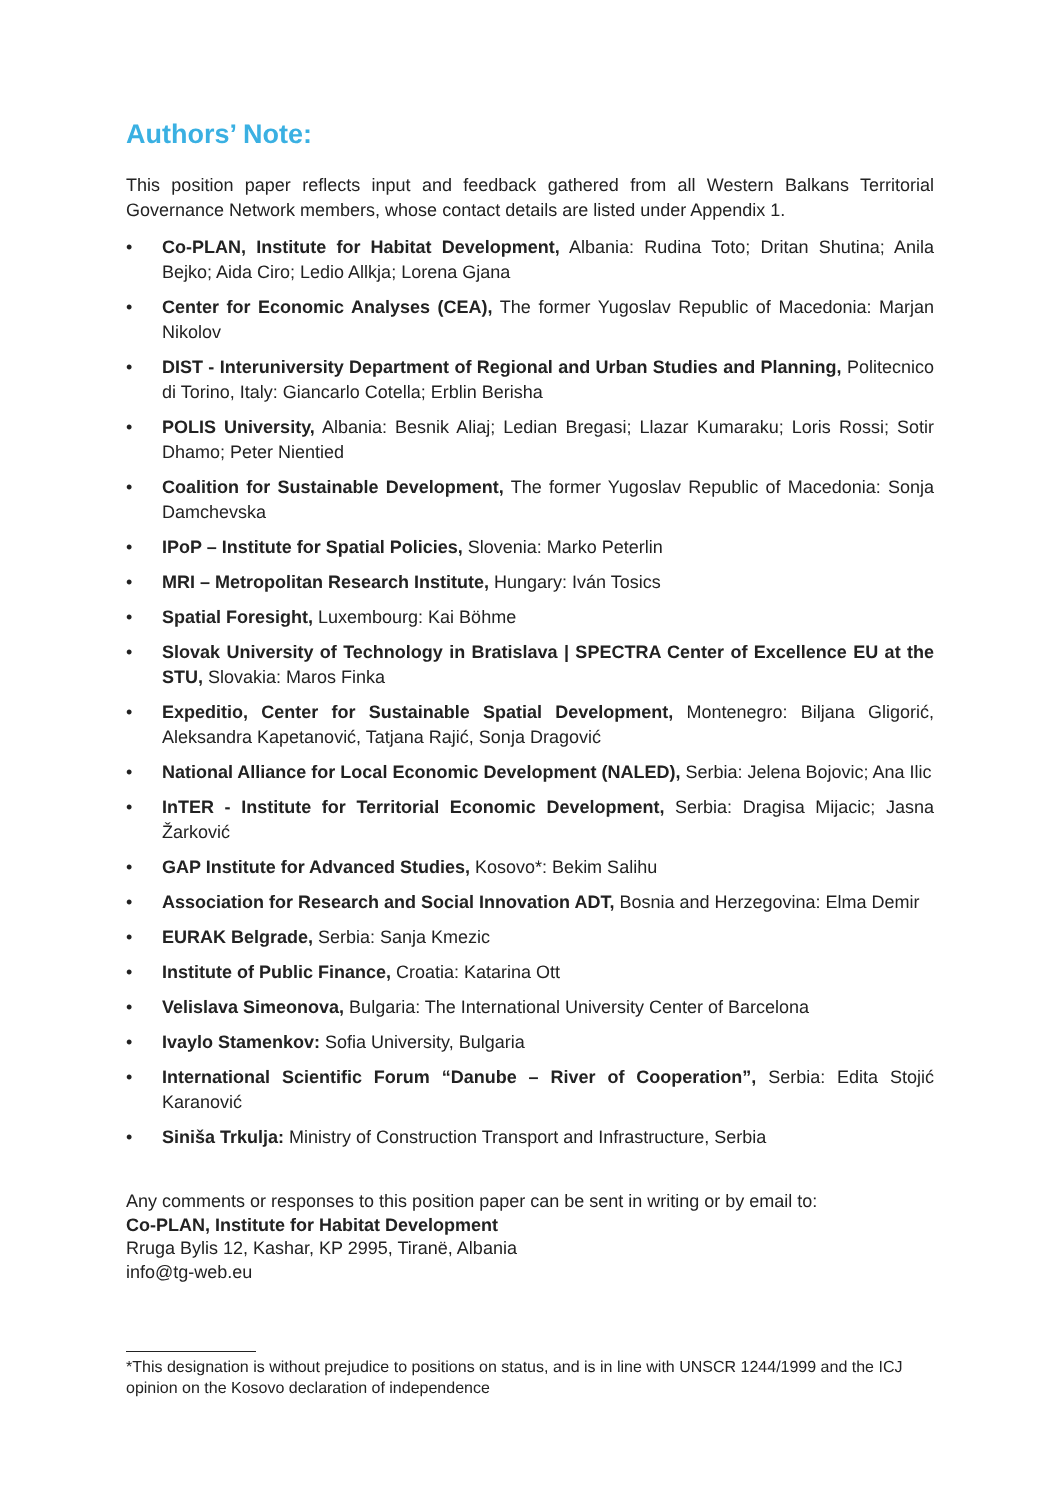Authors’ Note:
This position paper reflects input and feedback gathered from all Western Balkans Territorial Governance Network members, whose contact details are listed under Appendix 1.
• Co-PLAN, Institute for Habitat Development, Albania: Rudina Toto; Dritan Shutina; Anila Bejko; Aida Ciro; Ledio Allkja; Lorena Gjana
• Center for Economic Analyses (CEA), The former Yugoslav Republic of Macedonia: Marjan Nikolov
• DIST - Interuniversity Department of Regional and Urban Studies and Planning, Politecnico di Torino, Italy: Giancarlo Cotella; Erblin Berisha
• POLIS University, Albania: Besnik Aliaj; Ledian Bregasi; Llazar Kumaraku; Loris Rossi; Sotir Dhamo; Peter Nientied
• Coalition for Sustainable Development, The former Yugoslav Republic of Macedonia: Sonja Damchevska
• IPoP – Institute for Spatial Policies, Slovenia: Marko Peterlin
• MRI – Metropolitan Research Institute, Hungary: Iván Tosics
• Spatial Foresight, Luxembourg: Kai Böhme
• Slovak University of Technology in Bratislava | SPECTRA Center of Excellence EU at the STU, Slovakia: Maros Finka
• Expeditio, Center for Sustainable Spatial Development, Montenegro: Biljana Gligorić, Aleksandra Kapetanović, Tatjana Rajić, Sonja Dragović
• National Alliance for Local Economic Development (NALED), Serbia: Jelena Bojovic; Ana Ilic
• InTER - Institute for Territorial Economic Development, Serbia: Dragisa Mijacic; Jasna Žarković
• GAP Institute for Advanced Studies, Kosovo*: Bekim Salihu
• Association for Research and Social Innovation ADT, Bosnia and Herzegovina: Elma Demir
• EURAK Belgrade, Serbia: Sanja Kmezic
• Institute of Public Finance, Croatia: Katarina Ott
• Velislava Simeonova, Bulgaria: The International University Center of Barcelona
• Ivaylo Stamenkov: Sofia University, Bulgaria
• International Scientific Forum “Danube – River of Cooperation”, Serbia: Edita Stojić Karanović
• Siniša Trkulja: Ministry of Construction Transport and Infrastructure, Serbia
Any comments or responses to this position paper can be sent in writing or by email to:
Co-PLAN, Institute for Habitat Development
Rruga Bylis 12, Kashar, KP 2995, Tiranë, Albania
info@tg-web.eu
*This designation is without prejudice to positions on status, and is in line with UNSCR 1244/1999 and the ICJ opinion on the Kosovo declaration of independence